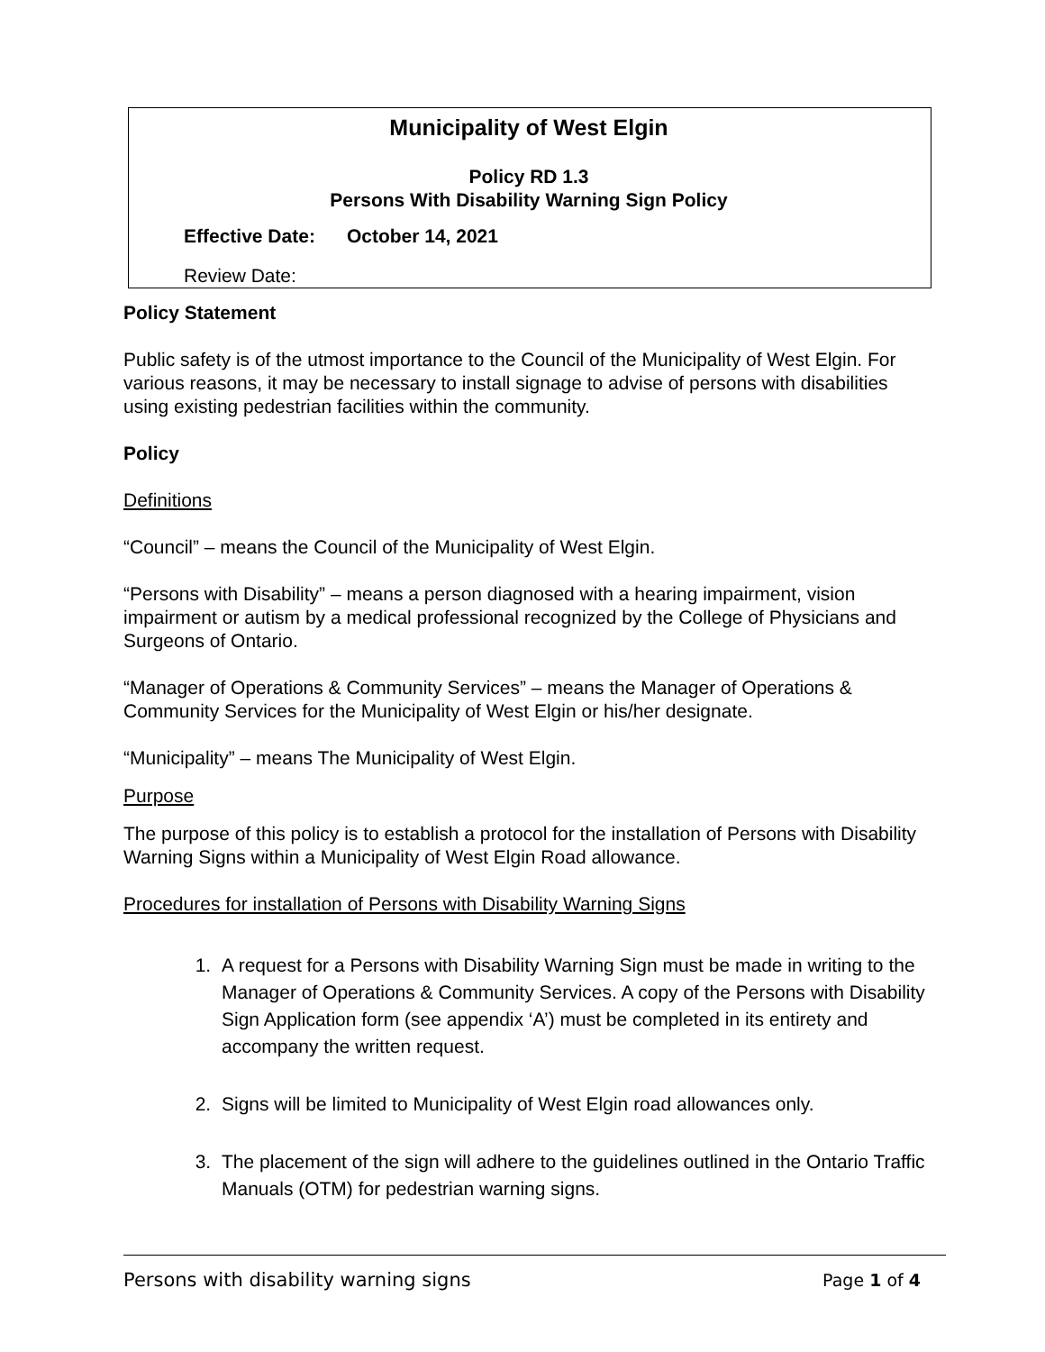Municipality of West Elgin
Policy RD 1.3
Persons With Disability Warning Sign Policy
Effective Date: October 14, 2021
Review Date:
Policy Statement
Public safety is of the utmost importance to the Council of the Municipality of West Elgin. For various reasons, it may be necessary to install signage to advise of persons with disabilities using existing pedestrian facilities within the community.
Policy
Definitions
“Council” – means the Council of the Municipality of West Elgin.
“Persons with Disability” – means a person diagnosed with a hearing impairment, vision impairment or autism by a medical professional recognized by the College of Physicians and Surgeons of Ontario.
“Manager of Operations & Community Services” – means the Manager of Operations & Community Services for the Municipality of West Elgin or his/her designate.
“Municipality” – means The Municipality of West Elgin.
Purpose
The purpose of this policy is to establish a protocol for the installation of Persons with Disability Warning Signs within a Municipality of West Elgin Road allowance.
Procedures for installation of Persons with Disability Warning Signs
1. A request for a Persons with Disability Warning Sign must be made in writing to the Manager of Operations & Community Services. A copy of the Persons with Disability Sign Application form (see appendix ‘A’) must be completed in its entirety and accompany the written request.
2. Signs will be limited to Municipality of West Elgin road allowances only.
3. The placement of the sign will adhere to the guidelines outlined in the Ontario Traffic Manuals (OTM) for pedestrian warning signs.
Persons with disability warning signs Page 1 of 4